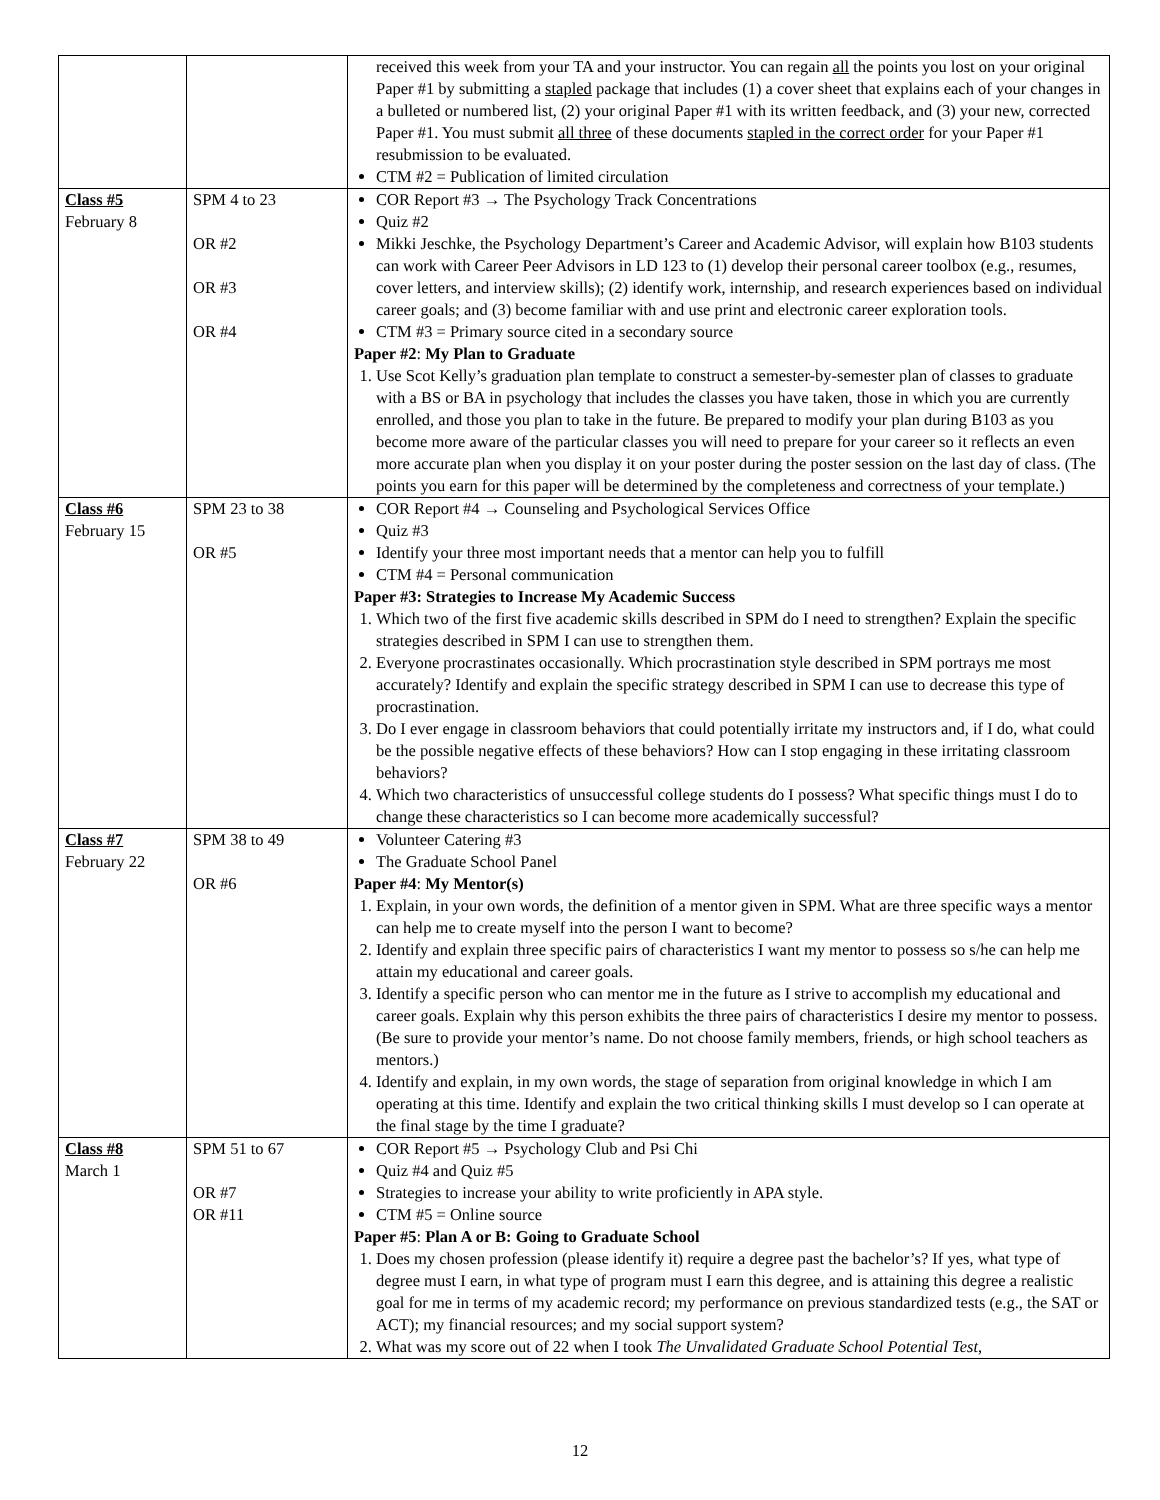| | | received this week from your TA and your instructor. You can regain all the points you lost on your original Paper #1 by submitting a stapled package that includes (1) a cover sheet that explains each of your changes in a bulleted or numbered list, (2) your original Paper #1 with its written feedback, and (3) your new, corrected Paper #1. You must submit all three of these documents stapled in the correct order for your Paper #1 resubmission to be evaluated. CTM #2 = Publication of limited circulation |
| Class #5 February 8 | SPM 4 to 23 OR #2 OR #3 OR #4 | COR Report #3 → The Psychology Track Concentrations Quiz #2 Mikki Jeschke, the Psychology Department’s Career and Academic Advisor, will explain how B103 students can work with Career Peer Advisors in LD 123 to (1) develop their personal career toolbox (e.g., resumes, cover letters, and interview skills); (2) identify work, internship, and research experiences based on individual career goals; and (3) become familiar with and use print and electronic career exploration tools. CTM #3 = Primary source cited in a secondary source Paper #2 : My Plan to Graduate 1. Use Scot Kelly’s graduation plan template to construct a semester-by-semester plan of classes to graduate with a BS or BA in psychology that includes the classes you have taken, those in which you are currently enrolled, and those you plan to take in the future. Be prepared to modify your plan during B103 as you become more aware of the particular classes you will need to prepare for your career so it reflects an even more accurate plan when you display it on your poster during the poster session on the last day of class. (The points you earn for this paper will be determined by the completeness and correctness of your template.) |
| Class #6 February 15 | SPM 23 to 38 OR #5 | COR Report #4 → Counseling and Psychological Services Office Quiz #3 Identify your three most important needs that a mentor can help you to fulfill CTM #4 = Personal communication Paper #3: Strategies to Increase My Academic Success 1. Which two of the first five academic skills described in SPM do I need to strengthen? Explain the specific strategies described in SPM I can use to strengthen them. 2. Everyone procrastinates occasionally. Which procrastination style described in SPM portrays me most accurately? Identify and explain the specific strategy described in SPM I can use to decrease this type of procrastination. 3. Do I ever engage in classroom behaviors that could potentially irritate my instructors and, if I do, what could be the possible negative effects of these behaviors? How can I stop engaging in these irritating classroom behaviors? 4. Which two characteristics of unsuccessful college students do I possess? What specific things must I do to change these characteristics so I can become more academically successful? |
| Class #7 February 22 | SPM 38 to 49 OR #6 | Volunteer Catering #3 The Graduate School Panel Paper #4 : My Mentor(s) 1. Explain, in your own words, the definition of a mentor given in SPM. What are three specific ways a mentor can help me to create myself into the person I want to become? 2. Identify and explain three specific pairs of characteristics I want my mentor to possess so s/he can help me attain my educational and career goals. 3. Identify a specific person who can mentor me in the future as I strive to accomplish my educational and career goals. Explain why this person exhibits the three pairs of characteristics I desire my mentor to possess. (Be sure to provide your mentor’s name. Do not choose family members, friends, or high school teachers as mentors.) 4. Identify and explain, in my own words, the stage of separation from original knowledge in which I am operating at this time. Identify and explain the two critical thinking skills I must develop so I can operate at the final stage by the time I graduate? |
| Class #8 March 1 | SPM 51 to 67 OR #7 OR #11 | COR Report #5 → Psychology Club and Psi Chi Quiz #4 and Quiz #5 Strategies to increase your ability to write proficiently in APA style. CTM #5 = Online source Paper #5 : Plan A or B: Going to Graduate School 1. Does my chosen profession (please identify it) require a degree past the bachelor’s? If yes, what type of degree must I earn, in what type of program must I earn this degree, and is attaining this degree a realistic goal for me in terms of my academic record; my performance on previous standardized tests (e.g., the SAT or ACT); my financial resources; and my social support system? 2. What was my score out of 22 when I took The Unvalidated Graduate School Potential Test , |
12